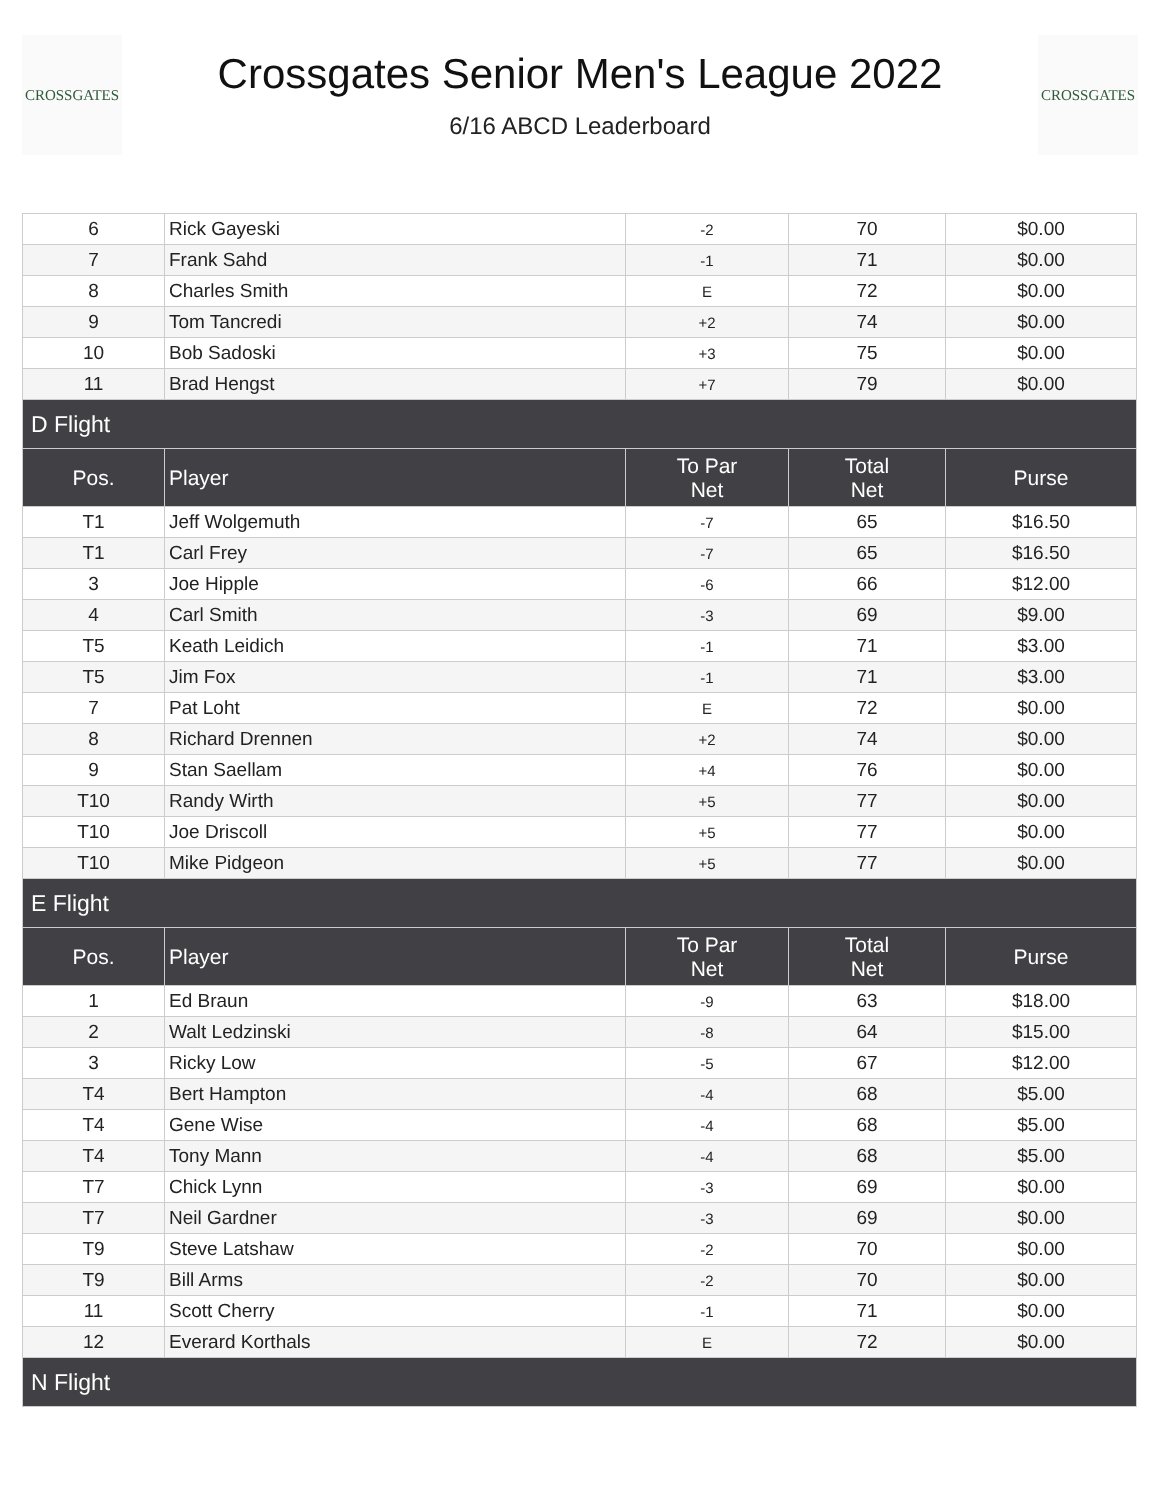CROSSGATES
Crossgates Senior Men's League 2022
6/16 ABCD Leaderboard
CROSSGATES
| 6 | Rick Gayeski | -2 | 70 | $0.00 |
| 7 | Frank Sahd | -1 | 71 | $0.00 |
| 8 | Charles Smith | E | 72 | $0.00 |
| 9 | Tom Tancredi | +2 | 74 | $0.00 |
| 10 | Bob Sadoski | +3 | 75 | $0.00 |
| 11 | Brad Hengst | +7 | 79 | $0.00 |
| D Flight | | | | |
| Pos. | Player | To Par Net | Total Net | Purse |
| T1 | Jeff Wolgemuth | -7 | 65 | $16.50 |
| T1 | Carl Frey | -7 | 65 | $16.50 |
| 3 | Joe Hipple | -6 | 66 | $12.00 |
| 4 | Carl Smith | -3 | 69 | $9.00 |
| T5 | Keath Leidich | -1 | 71 | $3.00 |
| T5 | Jim Fox | -1 | 71 | $3.00 |
| 7 | Pat Loht | E | 72 | $0.00 |
| 8 | Richard Drennen | +2 | 74 | $0.00 |
| 9 | Stan Saellam | +4 | 76 | $0.00 |
| T10 | Randy Wirth | +5 | 77 | $0.00 |
| T10 | Joe Driscoll | +5 | 77 | $0.00 |
| T10 | Mike Pidgeon | +5 | 77 | $0.00 |
| E Flight | | | | |
| Pos. | Player | To Par Net | Total Net | Purse |
| 1 | Ed Braun | -9 | 63 | $18.00 |
| 2 | Walt Ledzinski | -8 | 64 | $15.00 |
| 3 | Ricky Low | -5 | 67 | $12.00 |
| T4 | Bert Hampton | -4 | 68 | $5.00 |
| T4 | Gene Wise | -4 | 68 | $5.00 |
| T4 | Tony Mann | -4 | 68 | $5.00 |
| T7 | Chick Lynn | -3 | 69 | $0.00 |
| T7 | Neil Gardner | -3 | 69 | $0.00 |
| T9 | Steve Latshaw | -2 | 70 | $0.00 |
| T9 | Bill Arms | -2 | 70 | $0.00 |
| 11 | Scott Cherry | -1 | 71 | $0.00 |
| 12 | Everard Korthals | E | 72 | $0.00 |
| N Flight | | | | |